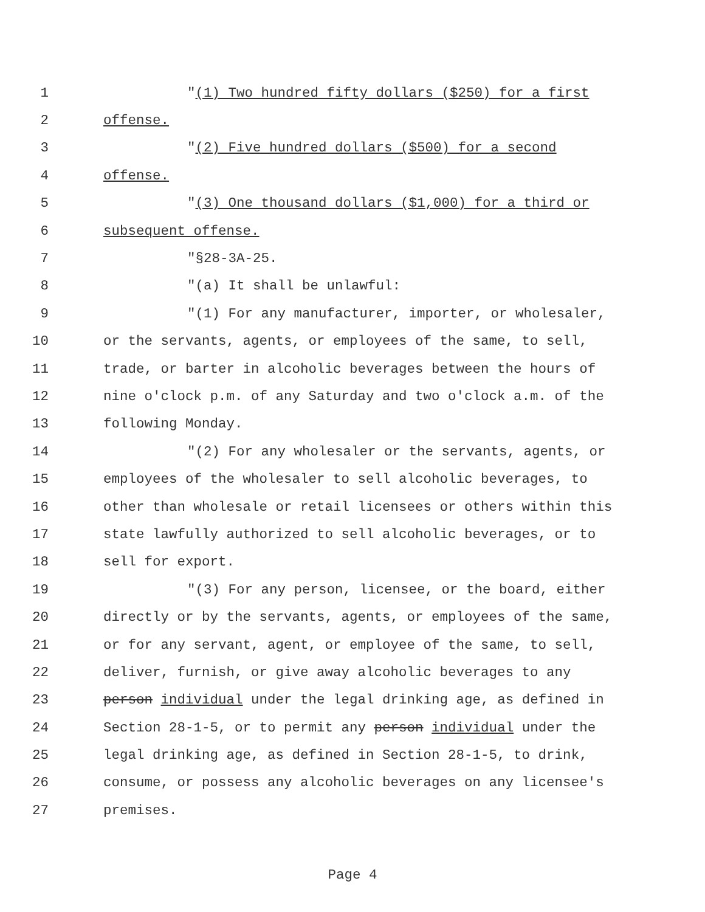1 "(1) Two hundred fifty dollars ($250) for a first
2 offense.
3 "(2) Five hundred dollars ($500) for a second
4 offense.
5 "(3) One thousand dollars ($1,000) for a third or
6 subsequent offense.
7 "§28-3A-25.
8 "(a) It shall be unlawful:
9 "(1) For any manufacturer, importer, or wholesaler,
10 or the servants, agents, or employees of the same, to sell,
11 trade, or barter in alcoholic beverages between the hours of
12 nine o'clock p.m. of any Saturday and two o'clock a.m. of the
13 following Monday.
14 "(2) For any wholesaler or the servants, agents, or
15 employees of the wholesaler to sell alcoholic beverages, to
16 other than wholesale or retail licensees or others within this
17 state lawfully authorized to sell alcoholic beverages, or to
18 sell for export.
19 "(3) For any person, licensee, or the board, either
20 directly or by the servants, agents, or employees of the same,
21 or for any servant, agent, or employee of the same, to sell,
22 deliver, furnish, or give away alcoholic beverages to any
23 person individual under the legal drinking age, as defined in
24 Section 28-1-5, or to permit any person individual under the
25 legal drinking age, as defined in Section 28-1-5, to drink,
26 consume, or possess any alcoholic beverages on any licensee's
27 premises.
Page 4